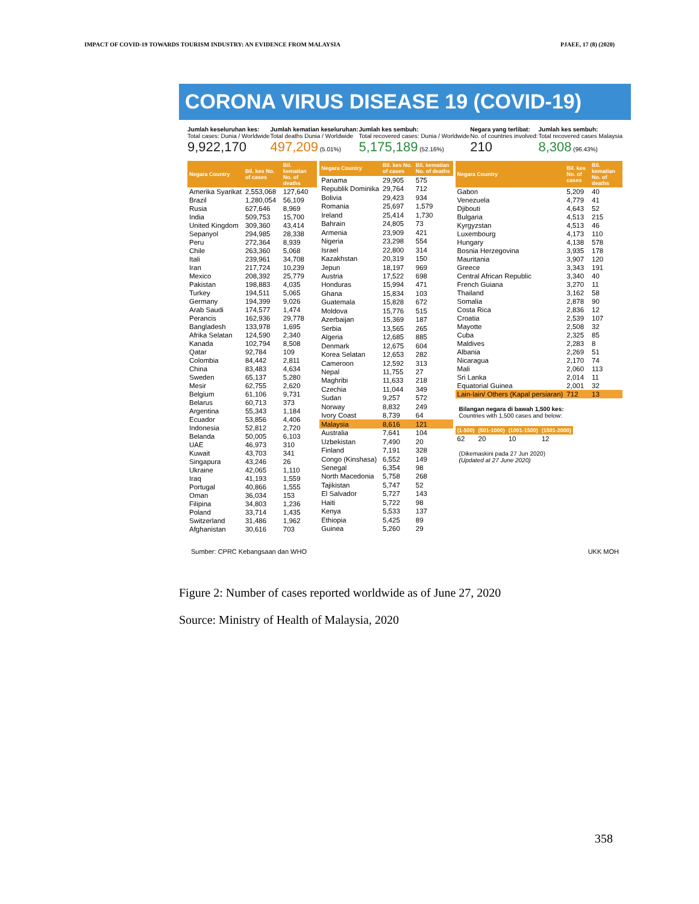IMPACT OF COVID-19 TOWARDS TOURISM INDUSTRY: AN EVIDENCE FROM MALAYSIA PJAEE, 17 (8) (2020)
CORONA VIRUS DISEASE 19 (COVID-19)
Jumlah keseluruhan kes:
Total cases: Dunia / Worldwide
9,922,170
Jumlah kematian keseluruhan:
Total deaths Dunia / Worldwide
497,209 (5.01%)
Jumlah kes sembuh:
Total recovered cases: Dunia / Worldwide
5,175,189 (52.16%)
Negara yang terlibat:
No. of countries involved:
210
Jumlah kes sembuh:
Total recovered cases Malaysia
8,308 (96.43%)
| Negara Country | Bil. kes No. of cases | Bil. kematian No. of deaths |
| --- | --- | --- |
| Amerika Syarikat | 2,553,068 | 127,640 |
| Brazil | 1,280,054 | 56,109 |
| Rusia | 627,646 | 8,969 |
| India | 509,753 | 15,700 |
| United Kingdom | 309,360 | 43,414 |
| Sepanyol | 294,985 | 28,338 |
| Peru | 272,364 | 8,939 |
| Chile | 263,360 | 5,068 |
| Itali | 239,961 | 34,708 |
| Iran | 217,724 | 10,239 |
| Mexico | 208,392 | 25,779 |
| Pakistan | 198,883 | 4,035 |
| Turkey | 194,511 | 5,065 |
| Germany | 194,399 | 9,026 |
| Arab Saudi | 174,577 | 1,474 |
| Perancis | 162,936 | 29,778 |
| Bangladesh | 133,978 | 1,695 |
| Afrika Selatan | 124,590 | 2,340 |
| Kanada | 102,794 | 8,508 |
| Qatar | 92,784 | 109 |
| Colombia | 84,442 | 2,811 |
| China | 83,483 | 4,634 |
| Sweden | 65,137 | 5,280 |
| Mesir | 62,755 | 2,620 |
| Belgium | 61,106 | 9,731 |
| Belarus | 60,713 | 373 |
| Argentina | 55,343 | 1,184 |
| Ecuador | 53,856 | 4,406 |
| Indonesia | 52,812 | 2,720 |
| Belanda | 50,005 | 6,103 |
| UAE | 46,973 | 310 |
| Kuwait | 43,703 | 341 |
| Singapura | 43,246 | 26 |
| Ukraine | 42,065 | 1,110 |
| Iraq | 41,193 | 1,559 |
| Portugal | 40,866 | 1,555 |
| Oman | 36,034 | 153 |
| Filipina | 34,803 | 1,236 |
| Poland | 33,714 | 1,435 |
| Switzerland | 31,486 | 1,962 |
| Afghanistan | 30,616 | 703 |
| Negara Country | Bil. kes No. of cases | Bil. kematian No. of deaths |
| --- | --- | --- |
| Panama | 29,905 | 575 |
| Republik Dominika | 29,764 | 712 |
| Bolivia | 29,423 | 934 |
| Romania | 25,697 | 1,579 |
| Ireland | 25,414 | 1,730 |
| Bahrain | 24,805 | 73 |
| Armenia | 23,909 | 421 |
| Nigeria | 23,298 | 554 |
| Israel | 22,800 | 314 |
| Kazakhstan | 20,319 | 150 |
| Jepun | 18,197 | 969 |
| Austria | 17,522 | 698 |
| Honduras | 15,994 | 471 |
| Ghana | 15,834 | 103 |
| Guatemala | 15,828 | 672 |
| Moldova | 15,776 | 515 |
| Azerbaijan | 15,369 | 187 |
| Serbia | 13,565 | 265 |
| Algeria | 12,685 | 885 |
| Denmark | 12,675 | 604 |
| Korea Selatan | 12,653 | 282 |
| Cameroon | 12,592 | 313 |
| Nepal | 11,755 | 27 |
| Maghribi | 11,633 | 218 |
| Czechia | 11,044 | 349 |
| Sudan | 9,257 | 572 |
| Norway | 8,832 | 249 |
| Ivory Coast | 8,739 | 64 |
| Malaysia | 8,616 | 121 |
| Australia | 7,641 | 104 |
| Uzbekistan | 7,490 | 20 |
| Finland | 7,191 | 328 |
| Congo (Kinshasa) | 6,552 | 149 |
| Senegal | 6,354 | 98 |
| North Macedonia | 5,758 | 268 |
| Tajikistan | 5,747 | 52 |
| El Salvador | 5,727 | 143 |
| Haiti | 5,722 | 98 |
| Kenya | 5,533 | 137 |
| Ethiopia | 5,425 | 89 |
| Guinea | 5,260 | 29 |
| Negara Country | Bil. kes No. of cases | Bil. kematian No. of deaths |
| --- | --- | --- |
| Gabon | 5,209 | 40 |
| Venezuela | 4,779 | 41 |
| Djibouti | 4,643 | 52 |
| Bulgaria | 4,513 | 215 |
| Kyrgyzstan | 4,513 | 46 |
| Luxembourg | 4,173 | 110 |
| Hungary | 4,138 | 578 |
| Bosnia Herzegovina | 3,935 | 178 |
| Mauritania | 3,907 | 120 |
| Greece | 3,343 | 191 |
| Central African Republic | 3,340 | 40 |
| French Guiana | 3,270 | 11 |
| Thailand | 3,162 | 58 |
| Somalia | 2,878 | 90 |
| Costa Rica | 2,836 | 12 |
| Croatia | 2,539 | 107 |
| Mayotte | 2,508 | 32 |
| Cuba | 2,325 | 85 |
| Maldives | 2,283 | 8 |
| Albania | 2,269 | 51 |
| Nicaragua | 2,170 | 74 |
| Mali | 2,060 | 113 |
| Sri Lanka | 2,014 | 11 |
| Equatorial Guinea | 2,001 | 32 |
| Lain-lain/ Others (Kapal persiaran) | 712 | 13 |
Bilangan negara di bawah 1,500 kes:
Countries with 1,500 cases and below:
| (1-500) | (501-1000) | (1001-1500) | (1501-2000) |
| --- | --- | --- | --- |
| 62 | 20 | 10 | 12 |
(Dikemaskini pada 27 Jun 2020)
(Updated at 27 June 2020)
Sumber: CPRC Kebangsaan dan WHO UKK MOH
Figure 2: Number of cases reported worldwide as of June 27, 2020
Source: Ministry of Health of Malaysia, 2020
358